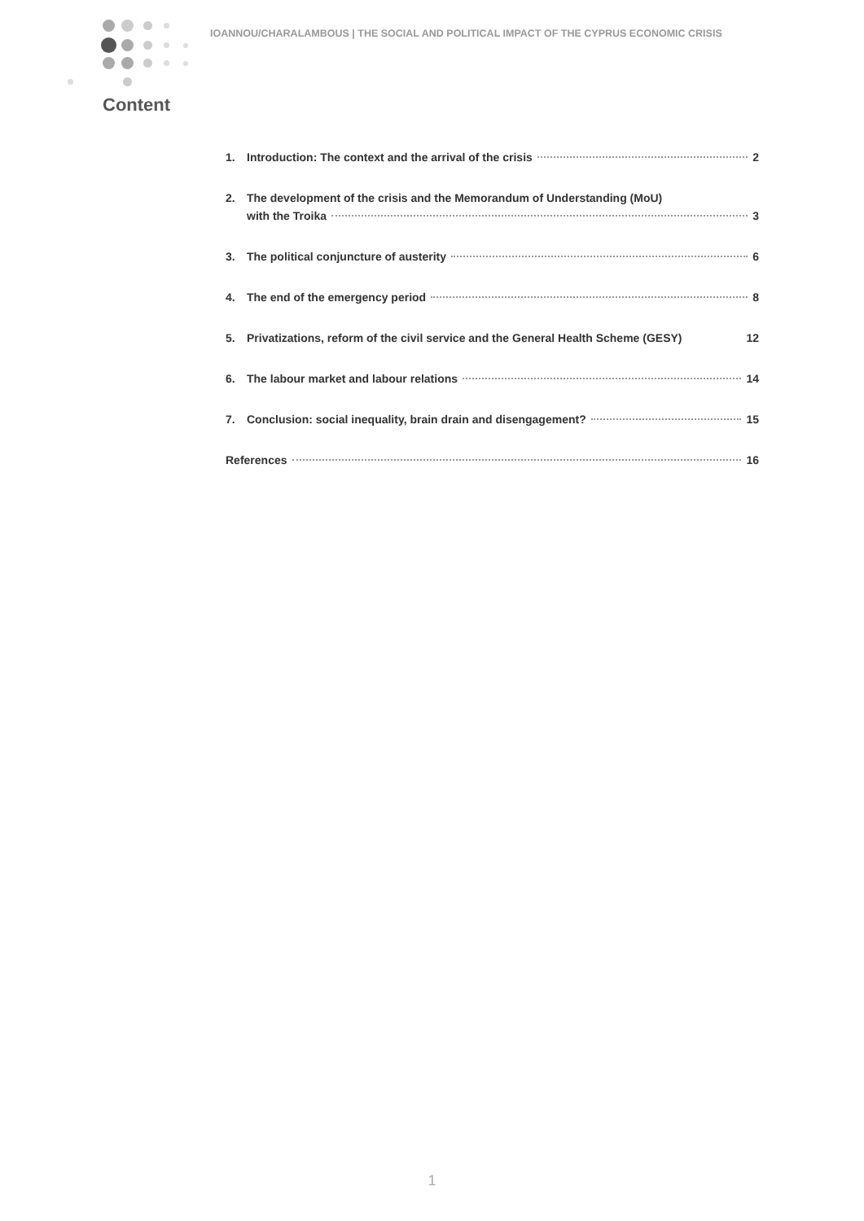IOANNOU/CHARALAMBOUS | THE SOCIAL AND POLITICAL IMPACT OF THE CYPRUS ECONOMIC CRISIS
Content
1. Introduction: The context and the arrival of the crisis 2
2. The development of the crisis and the Memorandum of Understanding (MoU)
with the Troika 3
3. The political conjuncture of austerity 6
4. The end of the emergency period 8
5. Privatizations, reform of the civil service and the General Health Scheme (GESY) 12
6. The labour market and labour relations 14
7. Conclusion: social inequality, brain drain and disengagement? 15
References 16
1